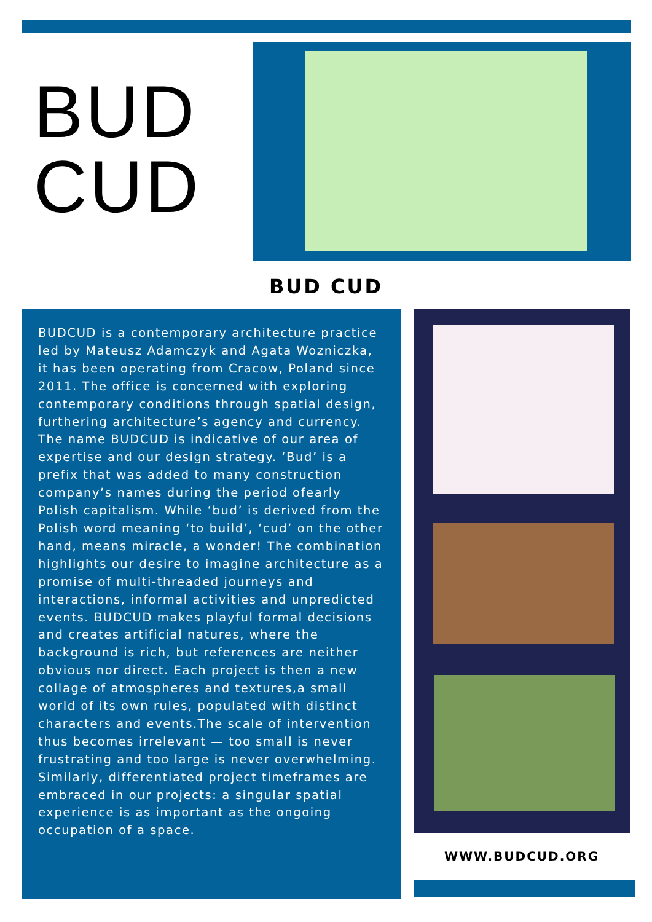BUD
CUD
BUD CUD
BUDCUD is a contemporary architecture practice led by Mateusz Adamczyk and Agata Wozniczka, it has been operating from Cracow, Poland since 2011. The office is concerned with exploring contemporary conditions through spatial design, furthering architecture’s agency and currency. The name BUDCUD is indicative of our area of expertise and our design strategy. ‘Bud’ is a prefix that was added to many construction company’s names during the period ofearly Polish capitalism. While ‘bud’ is derived from the Polish word meaning ‘to build’, ‘cud’ on the other hand, means miracle, a wonder! The combination highlights our desire to imagine architecture as a promise of multi-threaded journeys and interactions, informal activities and unpredicted events. BUDCUD makes playful formal decisions and creates artificial natures, where the background is rich, but references are neither obvious nor direct. Each project is then a new collage of atmospheres and textures,a small world of its own rules, populated with distinct characters and events.The scale of intervention thus becomes irrelevant — too small is never frustrating and too large is never overwhelming. Similarly, differentiated project timeframes are embraced in our projects: a singular spatial experience is as important as the ongoing occupation of a space.
WWW.BUDCUD.ORG